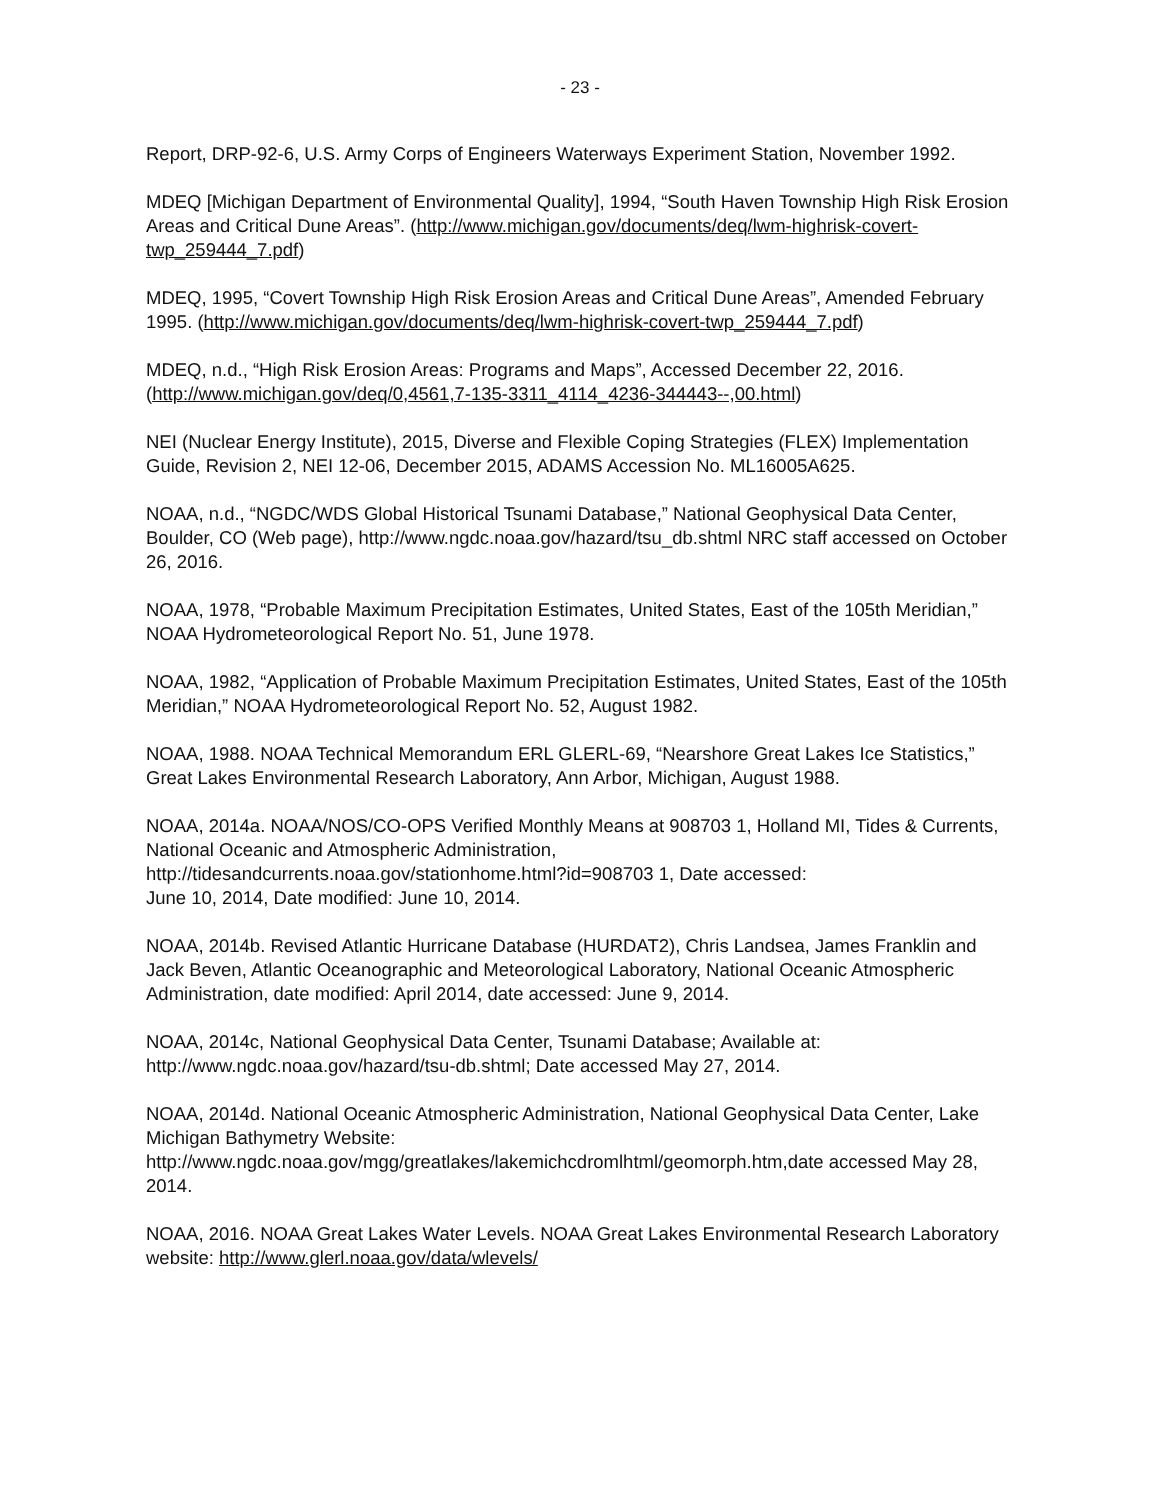- 23 -
Report, DRP-92-6, U.S. Army Corps of Engineers Waterways Experiment Station, November 1992.
MDEQ [Michigan Department of Environmental Quality], 1994, “South Haven Township High Risk Erosion Areas and Critical Dune Areas”. (http://www.michigan.gov/documents/deq/lwm-highrisk-covert-twp_259444_7.pdf)
MDEQ, 1995, “Covert Township High Risk Erosion Areas and Critical Dune Areas”, Amended February 1995. (http://www.michigan.gov/documents/deq/lwm-highrisk-covert-twp_259444_7.pdf)
MDEQ, n.d., “High Risk Erosion Areas: Programs and Maps”, Accessed December 22, 2016. (http://www.michigan.gov/deq/0,4561,7-135-3311_4114_4236-344443--,00.html)
NEI (Nuclear Energy Institute), 2015, Diverse and Flexible Coping Strategies (FLEX) Implementation Guide, Revision 2, NEI 12-06, December 2015, ADAMS Accession No. ML16005A625.
NOAA, n.d., “NGDC/WDS Global Historical Tsunami Database,” National Geophysical Data Center, Boulder, CO (Web page), http://www.ngdc.noaa.gov/hazard/tsu_db.shtml NRC staff accessed on October 26, 2016.
NOAA, 1978, “Probable Maximum Precipitation Estimates, United States, East of the 105th Meridian,” NOAA Hydrometeorological Report No. 51, June 1978.
NOAA, 1982, “Application of Probable Maximum Precipitation Estimates, United States, East of the 105th Meridian,” NOAA Hydrometeorological Report No. 52, August 1982.
NOAA, 1988. NOAA Technical Memorandum ERL GLERL-69, “Nearshore Great Lakes Ice Statistics,” Great Lakes Environmental Research Laboratory, Ann Arbor, Michigan, August 1988.
NOAA, 2014a. NOAA/NOS/CO-OPS Verified Monthly Means at 908703 1, Holland MI, Tides & Currents, National Oceanic and Atmospheric Administration,
http://tidesandcurrents.noaa.gov/stationhome.html?id=908703 1, Date accessed:
June 10, 2014, Date modified: June 10, 2014.
NOAA, 2014b. Revised Atlantic Hurricane Database (HURDAT2), Chris Landsea, James Franklin and Jack Beven, Atlantic Oceanographic and Meteorological Laboratory, National Oceanic Atmospheric Administration, date modified: April 2014, date accessed: June 9, 2014.
NOAA, 2014c, National Geophysical Data Center, Tsunami Database; Available at: http://www.ngdc.noaa.gov/hazard/tsu-db.shtml; Date accessed May 27, 2014.
NOAA, 2014d. National Oceanic Atmospheric Administration, National Geophysical Data Center, Lake Michigan Bathymetry Website:
http://www.ngdc.noaa.gov/mgg/greatlakes/lakemichcdromlhtml/geomorph.htm,date accessed May 28, 2014.
NOAA, 2016. NOAA Great Lakes Water Levels. NOAA Great Lakes Environmental Research Laboratory website: http://www.glerl.noaa.gov/data/wlevels/